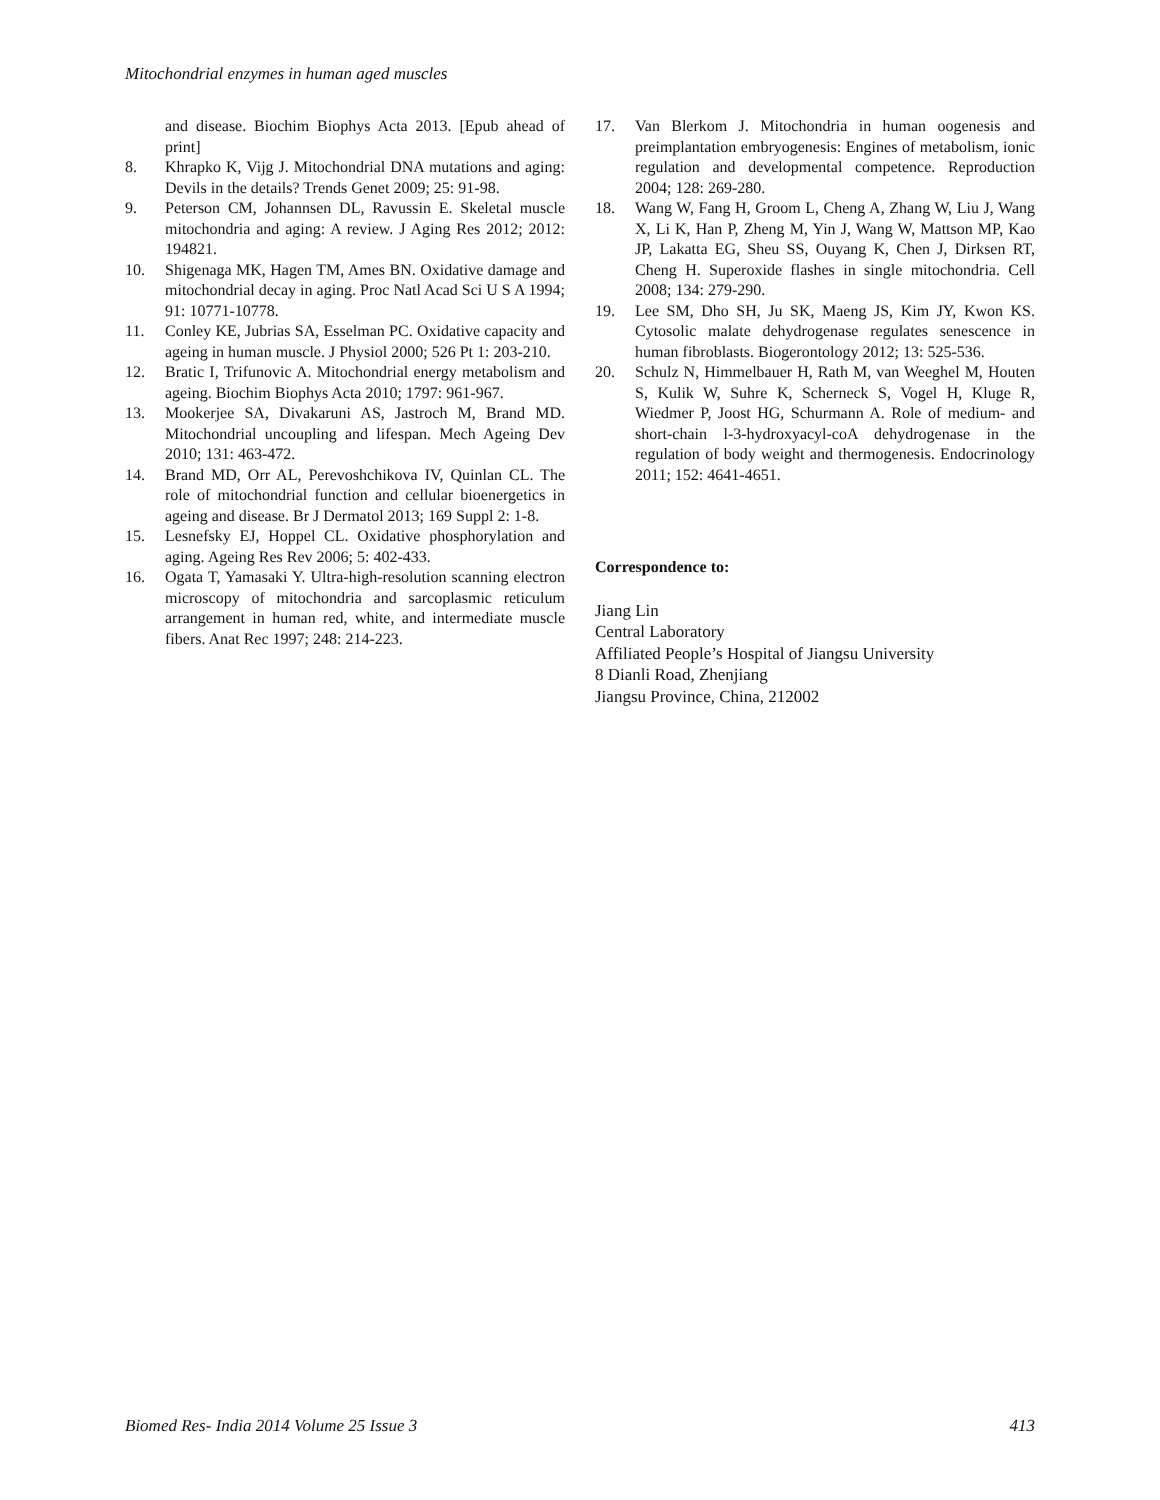Mitochondrial enzymes in human aged muscles
and disease. Biochim Biophys Acta 2013. [Epub ahead of print]
8. Khrapko K, Vijg J. Mitochondrial DNA mutations and aging: Devils in the details? Trends Genet 2009; 25: 91-98.
9. Peterson CM, Johannsen DL, Ravussin E. Skeletal muscle mitochondria and aging: A review. J Aging Res 2012; 2012: 194821.
10. Shigenaga MK, Hagen TM, Ames BN. Oxidative damage and mitochondrial decay in aging. Proc Natl Acad Sci U S A 1994; 91: 10771-10778.
11. Conley KE, Jubrias SA, Esselman PC. Oxidative capacity and ageing in human muscle. J Physiol 2000; 526 Pt 1: 203-210.
12. Bratic I, Trifunovic A. Mitochondrial energy metabolism and ageing. Biochim Biophys Acta 2010; 1797: 961-967.
13. Mookerjee SA, Divakaruni AS, Jastroch M, Brand MD. Mitochondrial uncoupling and lifespan. Mech Ageing Dev 2010; 131: 463-472.
14. Brand MD, Orr AL, Perevoshchikova IV, Quinlan CL. The role of mitochondrial function and cellular bioenergetics in ageing and disease. Br J Dermatol 2013; 169 Suppl 2: 1-8.
15. Lesnefsky EJ, Hoppel CL. Oxidative phosphorylation and aging. Ageing Res Rev 2006; 5: 402-433.
16. Ogata T, Yamasaki Y. Ultra-high-resolution scanning electron microscopy of mitochondria and sarcoplasmic reticulum arrangement in human red, white, and intermediate muscle fibers. Anat Rec 1997; 248: 214-223.
17. Van Blerkom J. Mitochondria in human oogenesis and preimplantation embryogenesis: Engines of metabolism, ionic regulation and developmental competence. Reproduction 2004; 128: 269-280.
18. Wang W, Fang H, Groom L, Cheng A, Zhang W, Liu J, Wang X, Li K, Han P, Zheng M, Yin J, Wang W, Mattson MP, Kao JP, Lakatta EG, Sheu SS, Ouyang K, Chen J, Dirksen RT, Cheng H. Superoxide flashes in single mitochondria. Cell 2008; 134: 279-290.
19. Lee SM, Dho SH, Ju SK, Maeng JS, Kim JY, Kwon KS. Cytosolic malate dehydrogenase regulates senescence in human fibroblasts. Biogerontology 2012; 13: 525-536.
20. Schulz N, Himmelbauer H, Rath M, van Weeghel M, Houten S, Kulik W, Suhre K, Scherneck S, Vogel H, Kluge R, Wiedmer P, Joost HG, Schurmann A. Role of medium- and short-chain l-3-hydroxyacyl-coA dehydrogenase in the regulation of body weight and thermogenesis. Endocrinology 2011; 152: 4641-4651.
Correspondence to:
Jiang Lin
Central Laboratory
Affiliated People’s Hospital of Jiangsu University
8 Dianli Road, Zhenjiang
Jiangsu Province, China, 212002
Biomed Res- India 2014 Volume 25 Issue 3 413